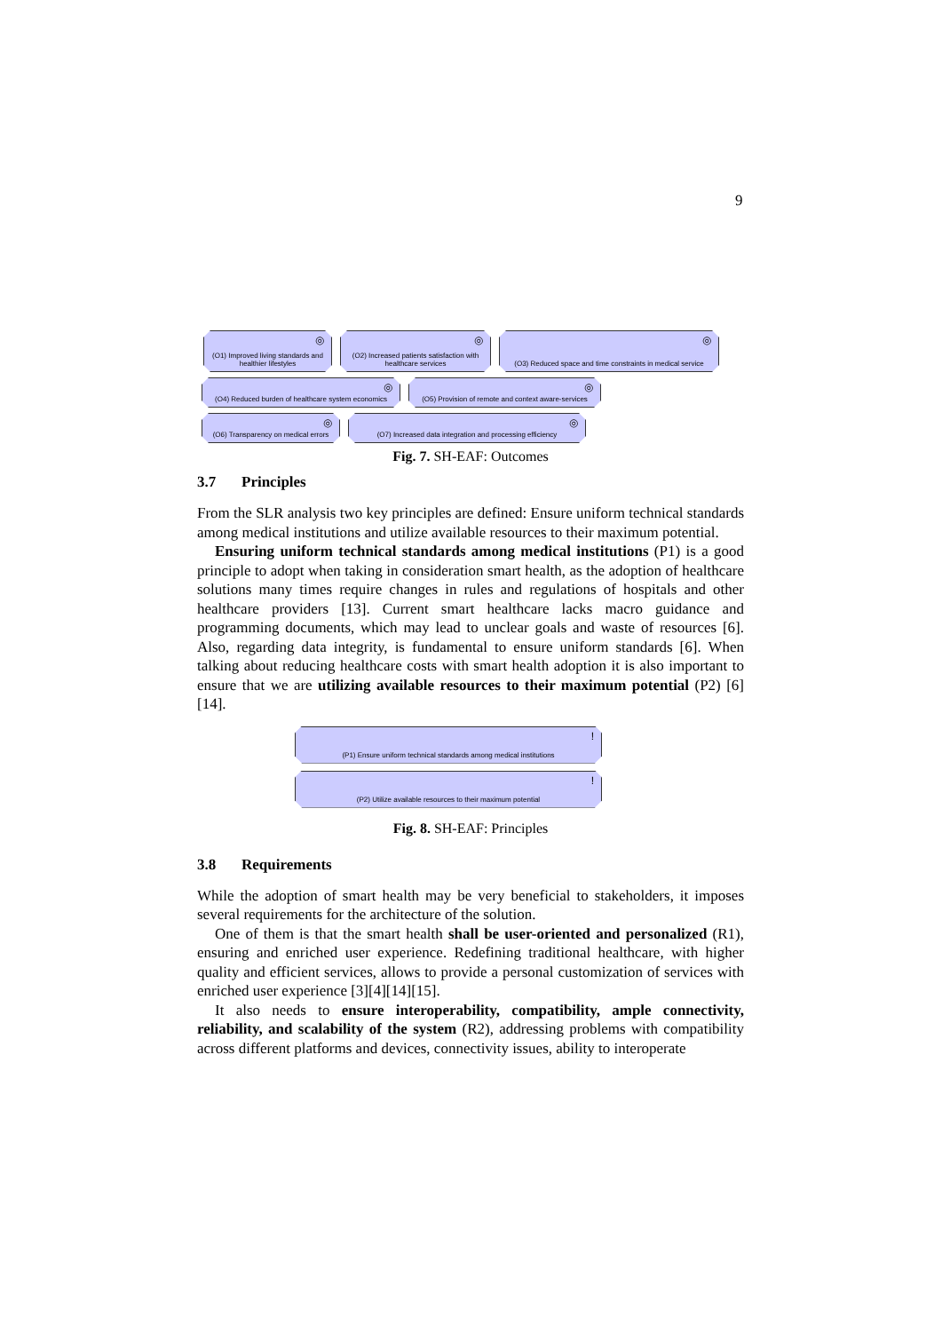9
◎ (O1) Improved living standards and healthier lifestyles
◎ (O2) Increased patients satisfaction with healthcare services
◎ (O3) Reduced space and time constraints in medical service
◎ (O4) Reduced burden of healthcare system economics
◎ (O5) Provision of remote and context aware-services
◎ (O6) Transparency on medical errors
◎ (O7) Increased data integration and processing efficiency
Fig. 7. SH-EAF: Outcomes
3.7 Principles
From the SLR analysis two key principles are defined: Ensure uniform technical standards among medical institutions and utilize available resources to their maximum potential.
Ensuring uniform technical standards among medical institutions (P1) is a good principle to adopt when taking in consideration smart health, as the adoption of healthcare solutions many times require changes in rules and regulations of hospitals and other healthcare providers [13]. Current smart healthcare lacks macro guidance and programming documents, which may lead to unclear goals and waste of resources [6]. Also, regarding data integrity, is fundamental to ensure uniform standards [6]. When talking about reducing healthcare costs with smart health adoption it is also important to ensure that we are utilizing available resources to their maximum potential (P2) [6][14].
! (P1) Ensure uniform technical standards among medical institutions
! (P2) Utilize available resources to their maximum potential
Fig. 8. SH-EAF: Principles
3.8 Requirements
While the adoption of smart health may be very beneficial to stakeholders, it imposes several requirements for the architecture of the solution.
One of them is that the smart health shall be user-oriented and personalized (R1), ensuring and enriched user experience. Redefining traditional healthcare, with higher quality and efficient services, allows to provide a personal customization of services with enriched user experience [3][4][14][15].
It also needs to ensure interoperability, compatibility, ample connectivity, reliability, and scalability of the system (R2), addressing problems with compatibility across different platforms and devices, connectivity issues, ability to interoperate